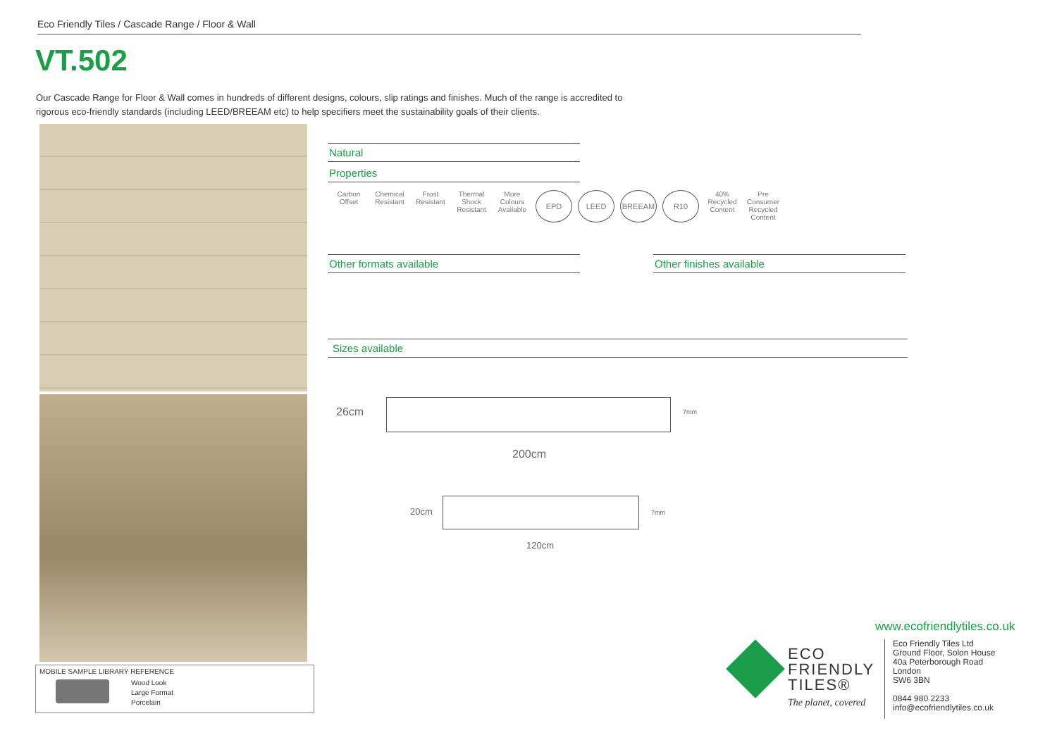Eco Friendly Tiles / Cascade Range / Floor & Wall
VT.502
Our Cascade Range for Floor & Wall comes in hundreds of different designs, colours, slip ratings and finishes. Much of the range is accredited to rigorous eco-friendly standards (including LEED/BREEAM etc) to help specifiers meet the sustainability goals of their clients.
MOBILE SAMPLE LIBRARY REFERENCE
Wood Look
Large Format
Porcelain
Natural
Properties
Carbon Offset
Chemical Resistant
Frost Resistant
Thermal Shock Resistant
More Colours Available
EPD LEED BREEAM R10
40% Recycled Content
Pre Consumer Recycled Content
Other formats available Other finishes available
Sizes available
26cm 7mm
200cm
20cm 7mm
120cm
www.ecofriendlytiles.co.uk
ECO
FRIENDLY
TILES®
The planet, covered
Eco Friendly Tiles Ltd
Ground Floor, Solon House
40a Peterborough Road
London
SW6 3BN
0844 980 2233
info@ecofriendlytiles.co.uk